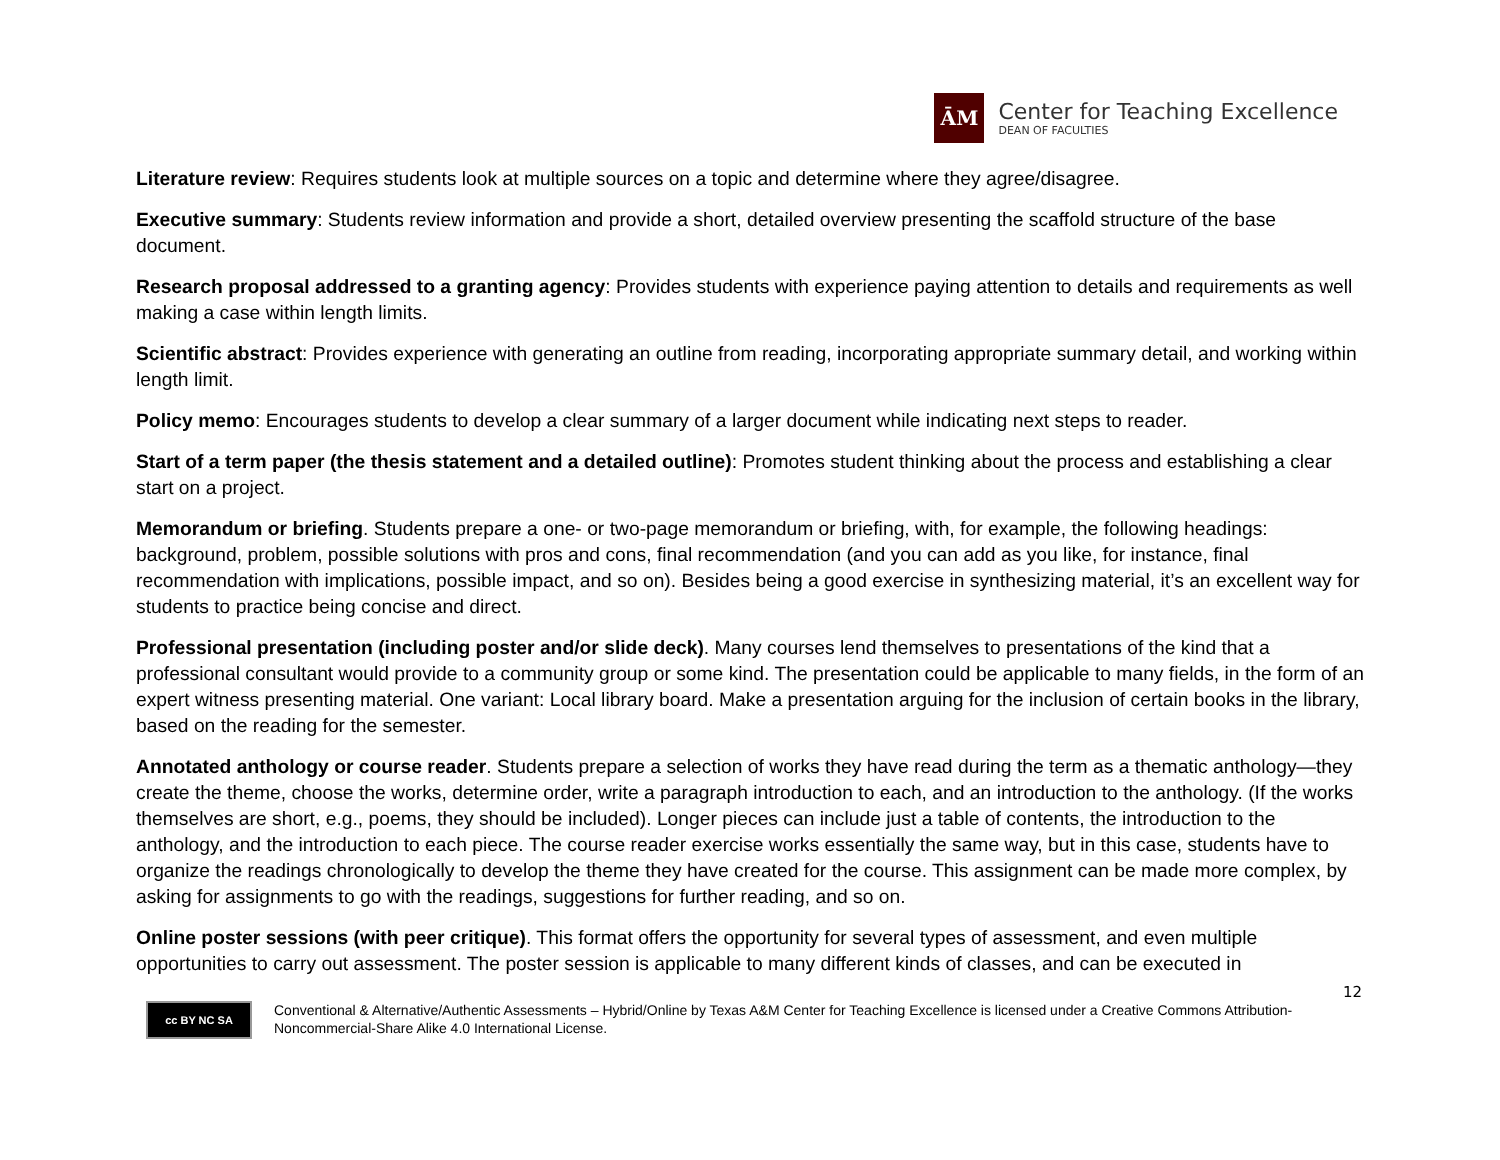ĀM
Center for Teaching Excellence
DEAN OF FACULTIES
Literature review: Requires students look at multiple sources on a topic and determine where they agree/disagree.
Executive summary: Students review information and provide a short, detailed overview presenting the scaffold structure of the base document.
Research proposal addressed to a granting agency: Provides students with experience paying attention to details and requirements as well making a case within length limits.
Scientific abstract: Provides experience with generating an outline from reading, incorporating appropriate summary detail, and working within length limit.
Policy memo: Encourages students to develop a clear summary of a larger document while indicating next steps to reader.
Start of a term paper (the thesis statement and a detailed outline): Promotes student thinking about the process and establishing a clear start on a project.
Memorandum or briefing. Students prepare a one- or two-page memorandum or briefing, with, for example, the following headings: background, problem, possible solutions with pros and cons, final recommendation (and you can add as you like, for instance, final recommendation with implications, possible impact, and so on). Besides being a good exercise in synthesizing material, it’s an excellent way for students to practice being concise and direct.
Professional presentation (including poster and/or slide deck). Many courses lend themselves to presentations of the kind that a professional consultant would provide to a community group or some kind. The presentation could be applicable to many fields, in the form of an expert witness presenting material. One variant: Local library board. Make a presentation arguing for the inclusion of certain books in the library, based on the reading for the semester.
Annotated anthology or course reader. Students prepare a selection of works they have read during the term as a thematic anthology—they create the theme, choose the works, determine order, write a paragraph introduction to each, and an introduction to the anthology. (If the works themselves are short, e.g., poems, they should be included). Longer pieces can include just a table of contents, the introduction to the anthology, and the introduction to each piece. The course reader exercise works essentially the same way, but in this case, students have to organize the readings chronologically to develop the theme they have created for the course. This assignment can be made more complex, by asking for assignments to go with the readings, suggestions for further reading, and so on.
Online poster sessions (with peer critique). This format offers the opportunity for several types of assessment, and even multiple opportunities to carry out assessment. The poster session is applicable to many different kinds of classes, and can be executed in
12
cc BY NC SA
Conventional & Alternative/Authentic Assessments – Hybrid/Online by Texas A&M Center for Teaching Excellence is licensed under a Creative Commons Attribution-Noncommercial-Share Alike 4.0 International License.